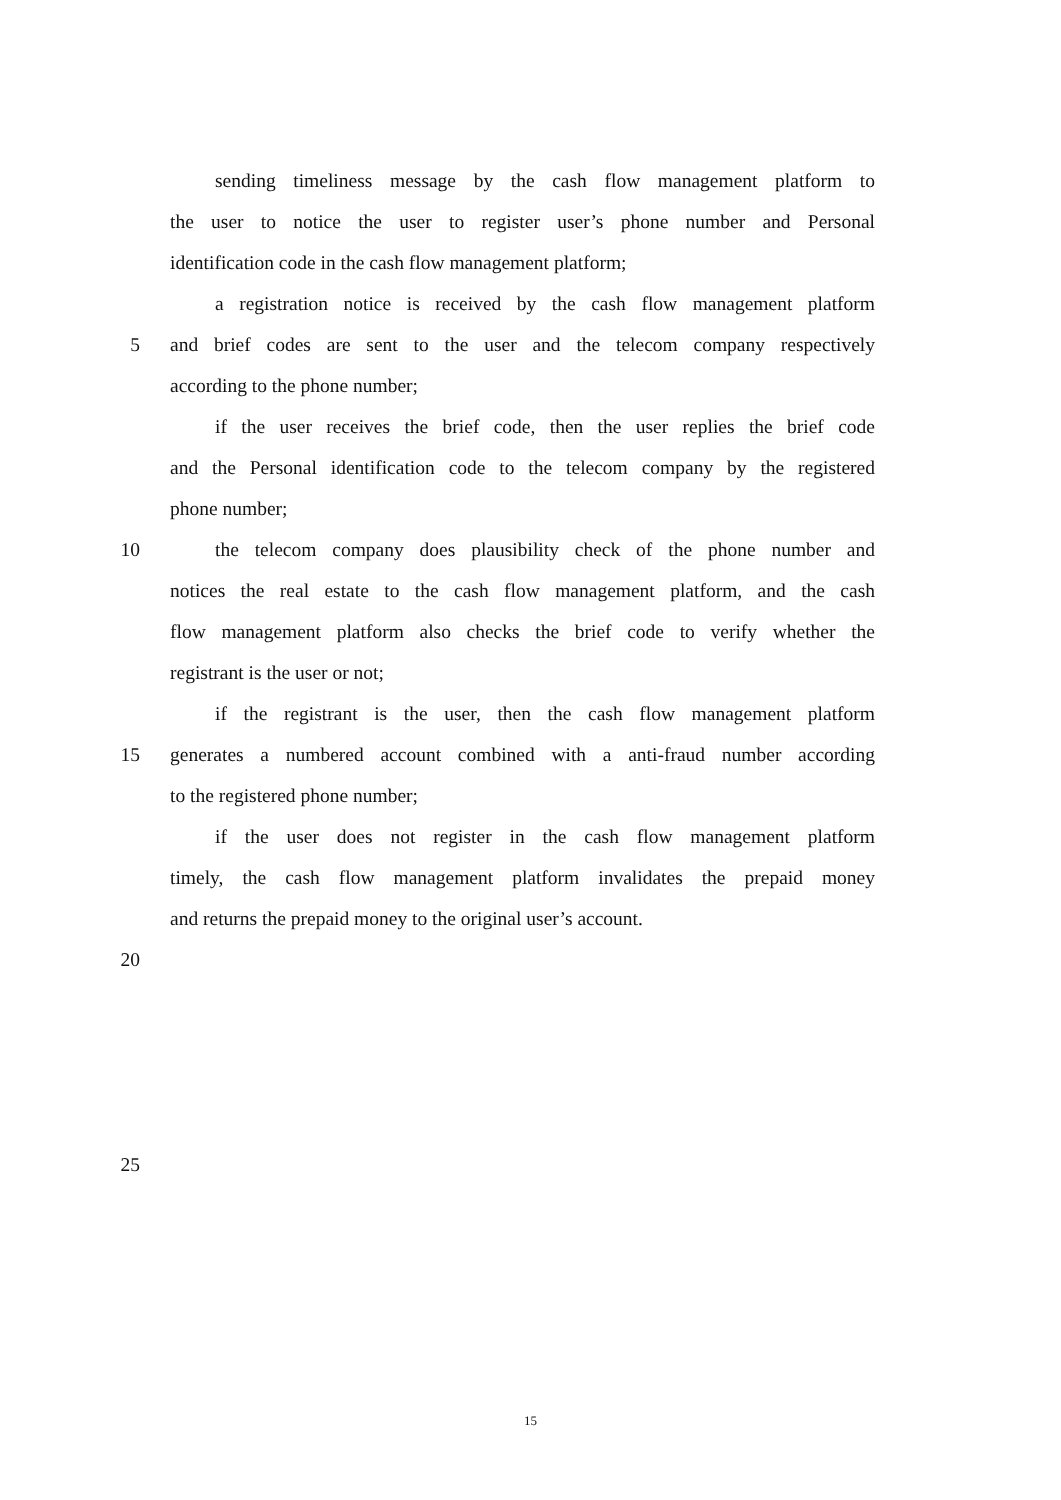sending timeliness message by the cash flow management platform to
the user to notice the user to register user’s phone number and Personal
identification code in the cash flow management platform;
a registration notice is received by the cash flow management platform
5 and brief codes are sent to the user and the telecom company respectively
according to the phone number;
if the user receives the brief code, then the user replies the brief code
and the Personal identification code to the telecom company by the registered
phone number;
10 the telecom company does plausibility check of the phone number and
notices the real estate to the cash flow management platform, and the cash
flow management platform also checks the brief code to verify whether the
registrant is the user or not;
if the registrant is the user, then the cash flow management platform
15 generates a numbered account combined with a anti-fraud number according
to the registered phone number;
if the user does not register in the cash flow management platform
timely, the cash flow management platform invalidates the prepaid money
and returns the prepaid money to the original user’s account.
20
25
15